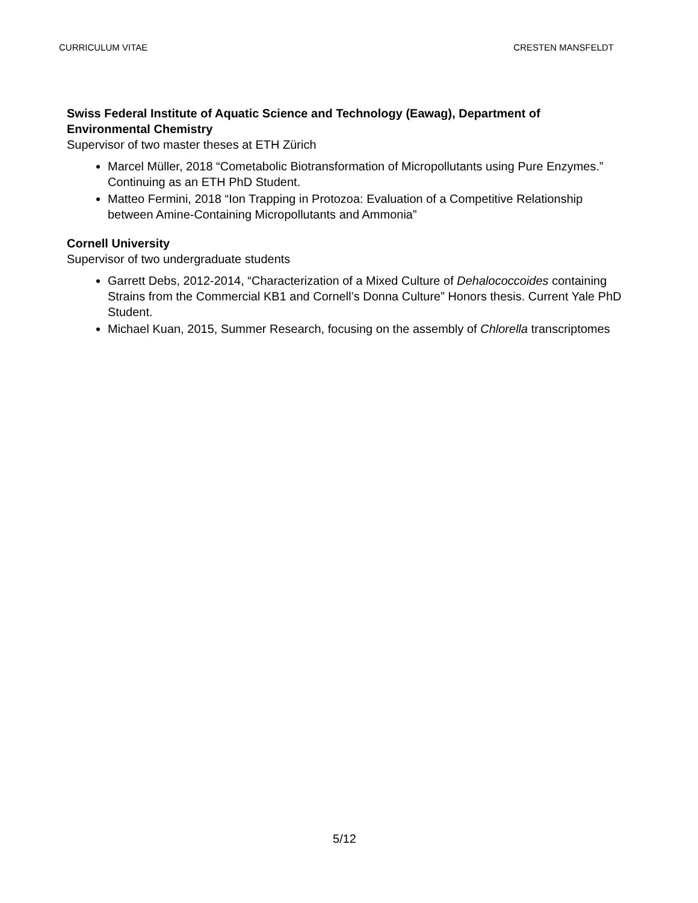CURRICULUM VITAE CRESTEN MANSFELDT
Swiss Federal Institute of Aquatic Science and Technology (Eawag), Department of Environmental Chemistry
Supervisor of two master theses at ETH Zürich
Marcel Müller, 2018 “Cometabolic Biotransformation of Micropollutants using Pure Enzymes.” Continuing as an ETH PhD Student.
Matteo Fermini, 2018 “Ion Trapping in Protozoa: Evaluation of a Competitive Relationship between Amine-Containing Micropollutants and Ammonia”
Cornell University
Supervisor of two undergraduate students
Garrett Debs, 2012-2014, “Characterization of a Mixed Culture of Dehalococcoides containing Strains from the Commercial KB1 and Cornell’s Donna Culture” Honors thesis. Current Yale PhD Student.
Michael Kuan, 2015, Summer Research, focusing on the assembly of Chlorella transcriptomes
5/12